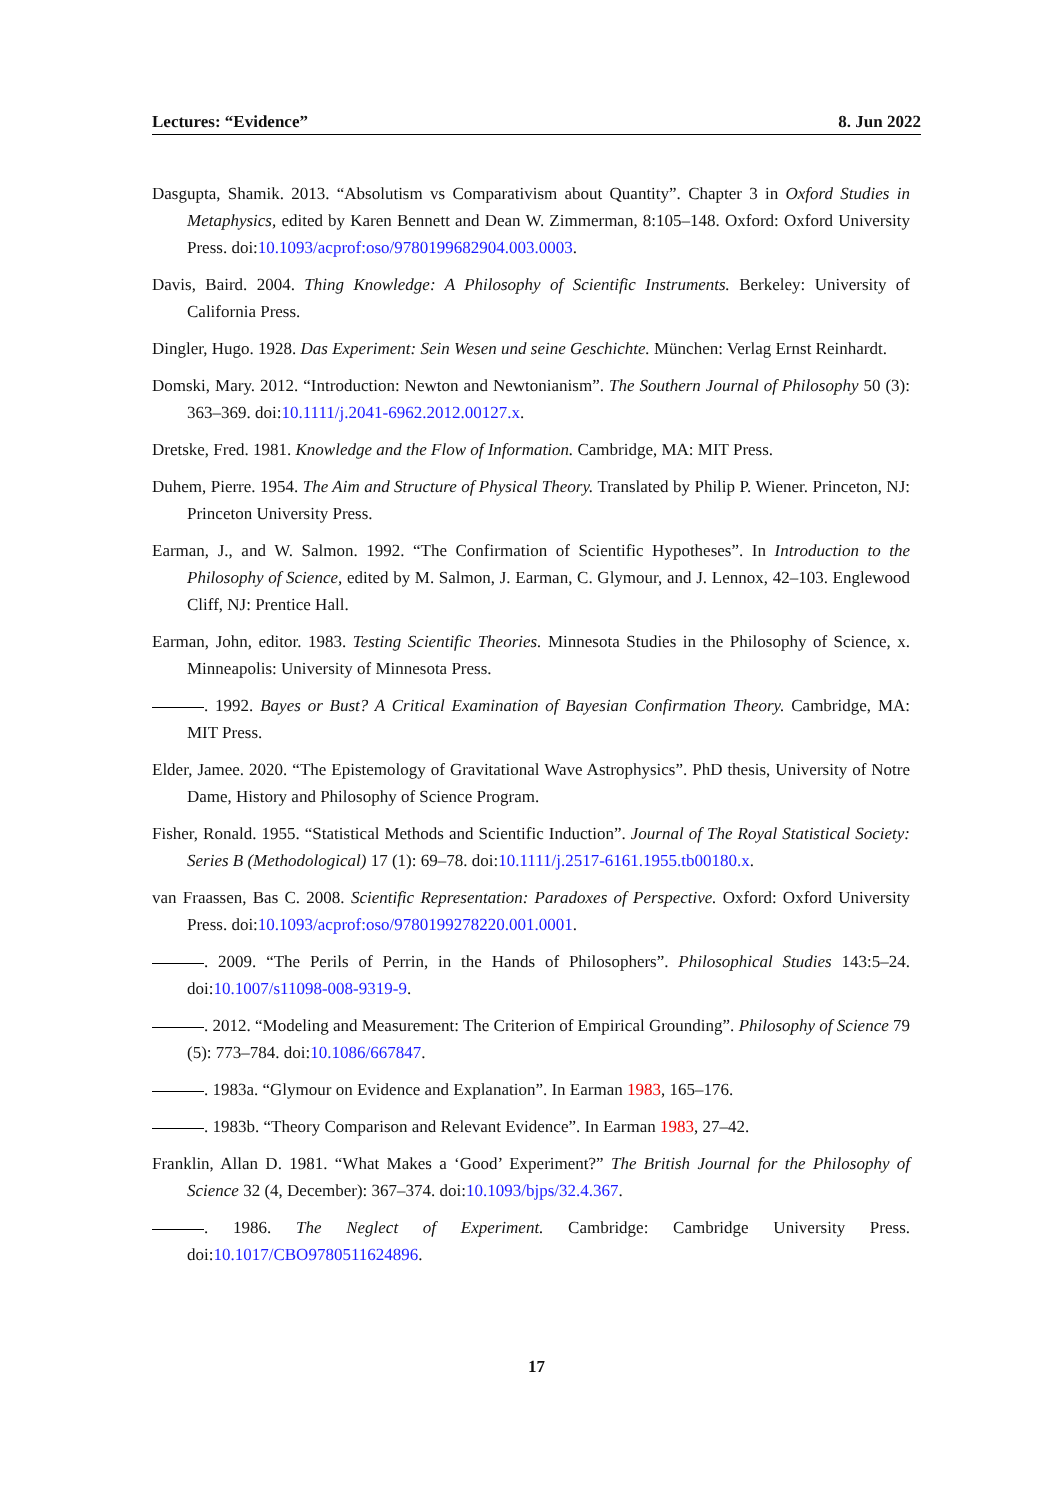Lectures: “Evidence” 8. Jun 2022
Dasgupta, Shamik. 2013. “Absolutism vs Comparativism about Quantity”. Chapter 3 in Oxford Studies in Metaphysics, edited by Karen Bennett and Dean W. Zimmerman, 8:105–148. Oxford: Oxford University Press. doi:10.1093/acprof:oso/9780199682904.003.0003.
Davis, Baird. 2004. Thing Knowledge: A Philosophy of Scientific Instruments. Berkeley: University of California Press.
Dingler, Hugo. 1928. Das Experiment: Sein Wesen und seine Geschichte. München: Verlag Ernst Reinhardt.
Domski, Mary. 2012. “Introduction: Newton and Newtonianism”. The Southern Journal of Philosophy 50 (3): 363–369. doi:10.1111/j.2041-6962.2012.00127.x.
Dretske, Fred. 1981. Knowledge and the Flow of Information. Cambridge, MA: MIT Press.
Duhem, Pierre. 1954. The Aim and Structure of Physical Theory. Translated by Philip P. Wiener. Princeton, NJ: Princeton University Press.
Earman, J., and W. Salmon. 1992. “The Confirmation of Scientific Hypotheses”. In Introduction to the Philosophy of Science, edited by M. Salmon, J. Earman, C. Glymour, and J. Lennox, 42–103. Englewood Cliff, NJ: Prentice Hall.
Earman, John, editor. 1983. Testing Scientific Theories. Minnesota Studies in the Philosophy of Science, x. Minneapolis: University of Minnesota Press.
. 1992. Bayes or Bust? A Critical Examination of Bayesian Confirmation Theory. Cambridge, MA: MIT Press.
Elder, Jamee. 2020. “The Epistemology of Gravitational Wave Astrophysics”. PhD thesis, University of Notre Dame, History and Philosophy of Science Program.
Fisher, Ronald. 1955. “Statistical Methods and Scientific Induction”. Journal of The Royal Statistical Society: Series B (Methodological) 17 (1): 69–78. doi:10.1111/j.2517-6161.1955.tb00180.x.
van Fraassen, Bas C. 2008. Scientific Representation: Paradoxes of Perspective. Oxford: Oxford University Press. doi:10.1093/acprof:oso/9780199278220.001.0001.
. 2009. “The Perils of Perrin, in the Hands of Philosophers”. Philosophical Studies 143:5–24. doi:10.1007/s11098-008-9319-9.
. 2012. “Modeling and Measurement: The Criterion of Empirical Grounding”. Philosophy of Science 79 (5): 773–784. doi:10.1086/667847.
. 1983a. “Glymour on Evidence and Explanation”. In Earman 1983, 165–176.
. 1983b. “Theory Comparison and Relevant Evidence”. In Earman 1983, 27–42.
Franklin, Allan D. 1981. “What Makes a ‘Good’ Experiment?” The British Journal for the Philosophy of Science 32 (4, December): 367–374. doi:10.1093/bjps/32.4.367.
. 1986. The Neglect of Experiment. Cambridge: Cambridge University Press. doi:10.1017/CBO9780511624896.
17